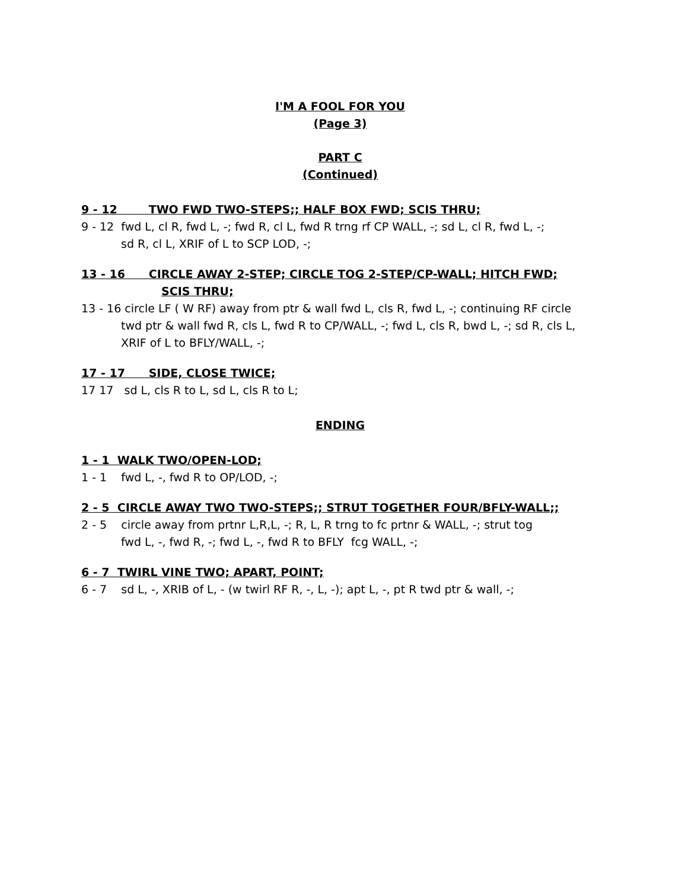I'M A FOOL FOR YOU
(Page 3)
PART C
(Continued)
9 - 12 TWO FWD TWO-STEPS;; HALF BOX FWD; SCIS THRU;
9 - 12 fwd L, cl R, fwd L, -; fwd R, cl L, fwd R trng rf CP WALL, -; sd L, cl R, fwd L, -;
sd R, cl L, XRIF of L to SCP LOD, -;
13 - 16 CIRCLE AWAY 2-STEP; CIRCLE TOG 2-STEP/CP-WALL; HITCH FWD;
SCIS THRU;
13 - 16 circle LF ( W RF) away from ptr & wall fwd L, cls R, fwd L, -; continuing RF circle
twd ptr & wall fwd R, cls L, fwd R to CP/WALL, -; fwd L, cls R, bwd L, -; sd R, cls L,
XRIF of L to BFLY/WALL, -;
17 - 17 SIDE, CLOSE TWICE;
17 17 sd L, cls R to L, sd L, cls R to L;
ENDING
1 - 1 WALK TWO/OPEN-LOD;
1 - 1 fwd L, -, fwd R to OP/LOD, -;
2 - 5 CIRCLE AWAY TWO TWO-STEPS;; STRUT TOGETHER FOUR/BFLY-WALL;;
2 - 5 circle away from prtnr L,R,L, -; R, L, R trng to fc prtnr & WALL, -; strut tog
fwd L, -, fwd R, -; fwd L, -, fwd R to BFLY fcg WALL, -;
6 - 7 TWIRL VINE TWO; APART, POINT;
6 - 7 sd L, -, XRIB of L, - (w twirl RF R, -, L, -); apt L, -, pt R twd ptr & wall, -;